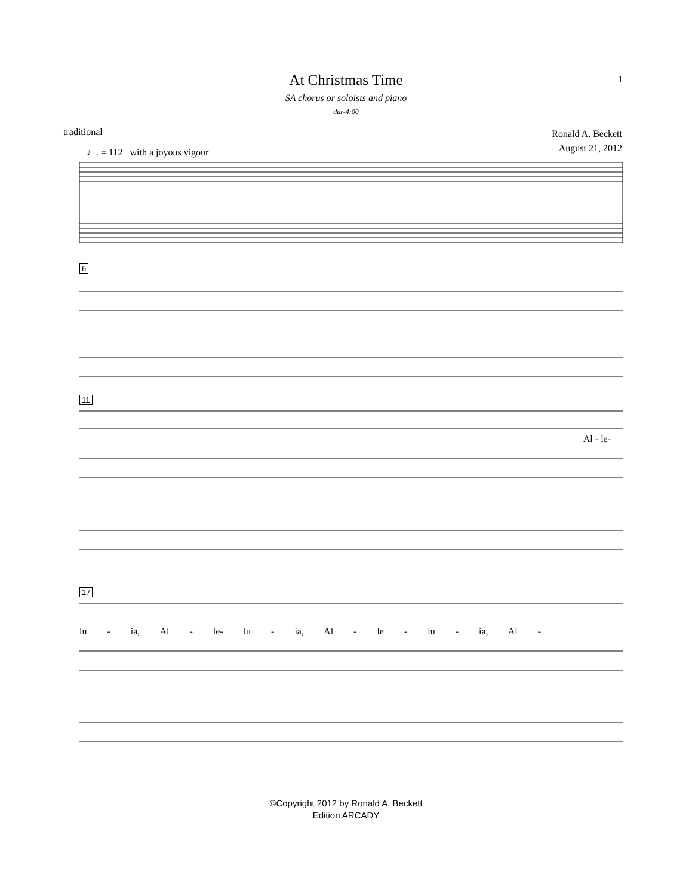At Christmas Time 1
SA chorus or soloists and piano
dur-4:00
traditional
Ronald A. Beckett
August 21, 2012
♩. = 112 with a joyous vigour
6
11
Al - le-
17
lu - ia, Al - le- lu - ia, Al - le - lu - ia, Al -
©Copyright 2012 by Ronald A. Beckett
Edition ARCADY